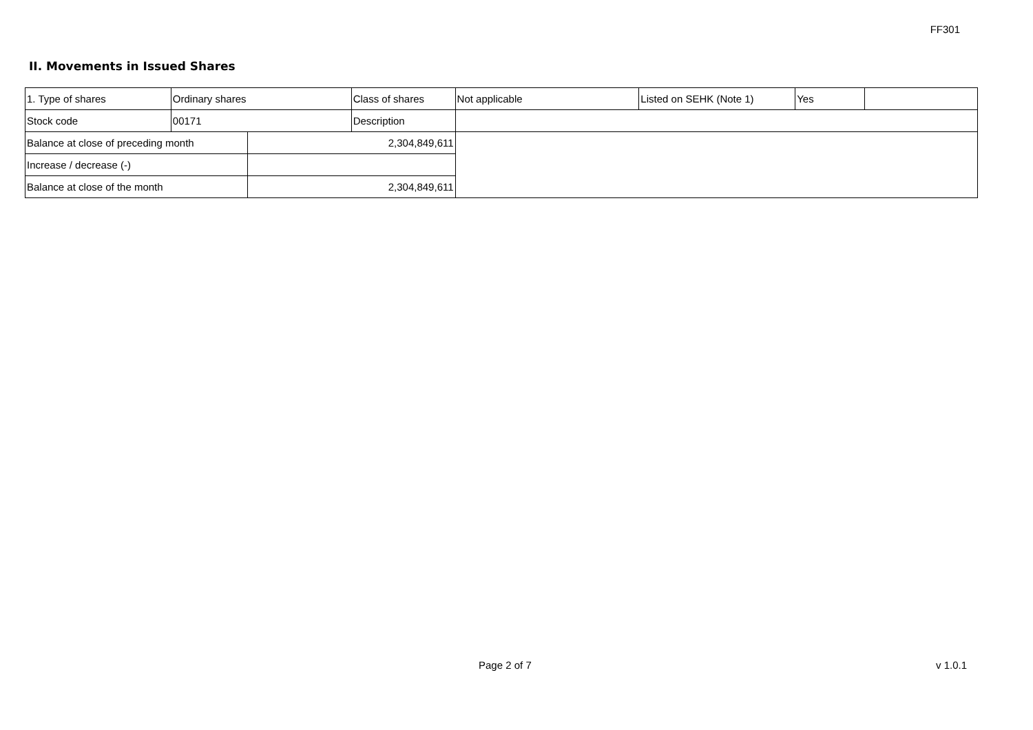FF301
II. Movements in Issued Shares
| 1. Type of shares | Ordinary shares | | Class of shares | Not applicable | Listed on SEHK (Note 1) | Yes | |
| Stock code | 00171 | | Description | | | | |
| Balance at close of preceding month | | 2,304,849,611 | | | | | |
| Increase / decrease (-) | | | | | | | |
| Balance at close of the month | | 2,304,849,611 | | | | | |
Page 2 of 7 v 1.0.1